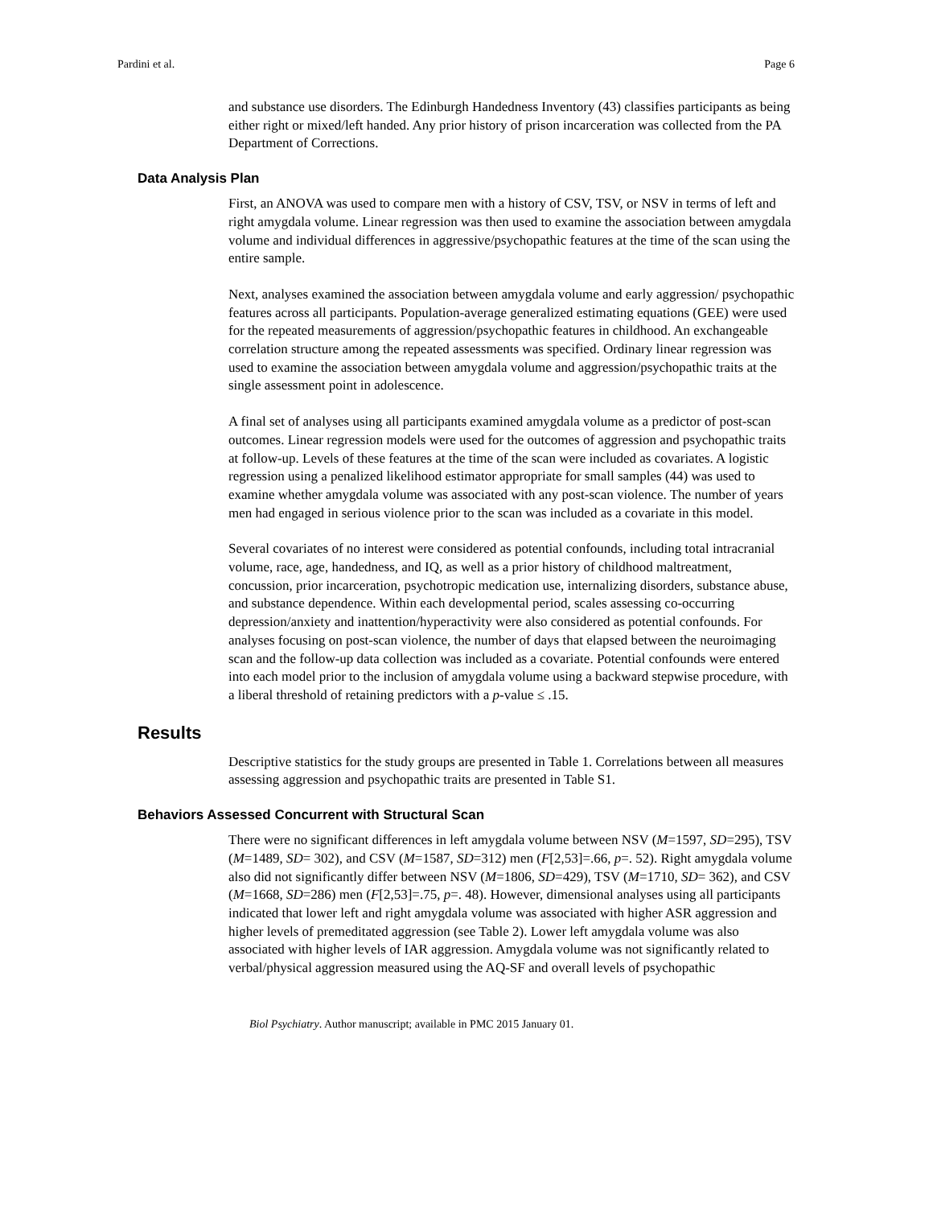Pardini et al. Page 6
and substance use disorders. The Edinburgh Handedness Inventory (43) classifies participants as being either right or mixed/left handed. Any prior history of prison incarceration was collected from the PA Department of Corrections.
Data Analysis Plan
First, an ANOVA was used to compare men with a history of CSV, TSV, or NSV in terms of left and right amygdala volume. Linear regression was then used to examine the association between amygdala volume and individual differences in aggressive/psychopathic features at the time of the scan using the entire sample.
Next, analyses examined the association between amygdala volume and early aggression/ psychopathic features across all participants. Population-average generalized estimating equations (GEE) were used for the repeated measurements of aggression/psychopathic features in childhood. An exchangeable correlation structure among the repeated assessments was specified. Ordinary linear regression was used to examine the association between amygdala volume and aggression/psychopathic traits at the single assessment point in adolescence.
A final set of analyses using all participants examined amygdala volume as a predictor of post-scan outcomes. Linear regression models were used for the outcomes of aggression and psychopathic traits at follow-up. Levels of these features at the time of the scan were included as covariates. A logistic regression using a penalized likelihood estimator appropriate for small samples (44) was used to examine whether amygdala volume was associated with any post-scan violence. The number of years men had engaged in serious violence prior to the scan was included as a covariate in this model.
Several covariates of no interest were considered as potential confounds, including total intracranial volume, race, age, handedness, and IQ, as well as a prior history of childhood maltreatment, concussion, prior incarceration, psychotropic medication use, internalizing disorders, substance abuse, and substance dependence. Within each developmental period, scales assessing co-occurring depression/anxiety and inattention/hyperactivity were also considered as potential confounds. For analyses focusing on post-scan violence, the number of days that elapsed between the neuroimaging scan and the follow-up data collection was included as a covariate. Potential confounds were entered into each model prior to the inclusion of amygdala volume using a backward stepwise procedure, with a liberal threshold of retaining predictors with a p-value ≤ .15.
Results
Descriptive statistics for the study groups are presented in Table 1. Correlations between all measures assessing aggression and psychopathic traits are presented in Table S1.
Behaviors Assessed Concurrent with Structural Scan
There were no significant differences in left amygdala volume between NSV (M=1597, SD=295), TSV (M=1489, SD= 302), and CSV (M=1587, SD=312) men (F[2,53]=.66, p=. 52). Right amygdala volume also did not significantly differ between NSV (M=1806, SD=429), TSV (M=1710, SD= 362), and CSV (M=1668, SD=286) men (F[2,53]=.75, p=. 48). However, dimensional analyses using all participants indicated that lower left and right amygdala volume was associated with higher ASR aggression and higher levels of premeditated aggression (see Table 2). Lower left amygdala volume was also associated with higher levels of IAR aggression. Amygdala volume was not significantly related to verbal/physical aggression measured using the AQ-SF and overall levels of psychopathic
Biol Psychiatry. Author manuscript; available in PMC 2015 January 01.